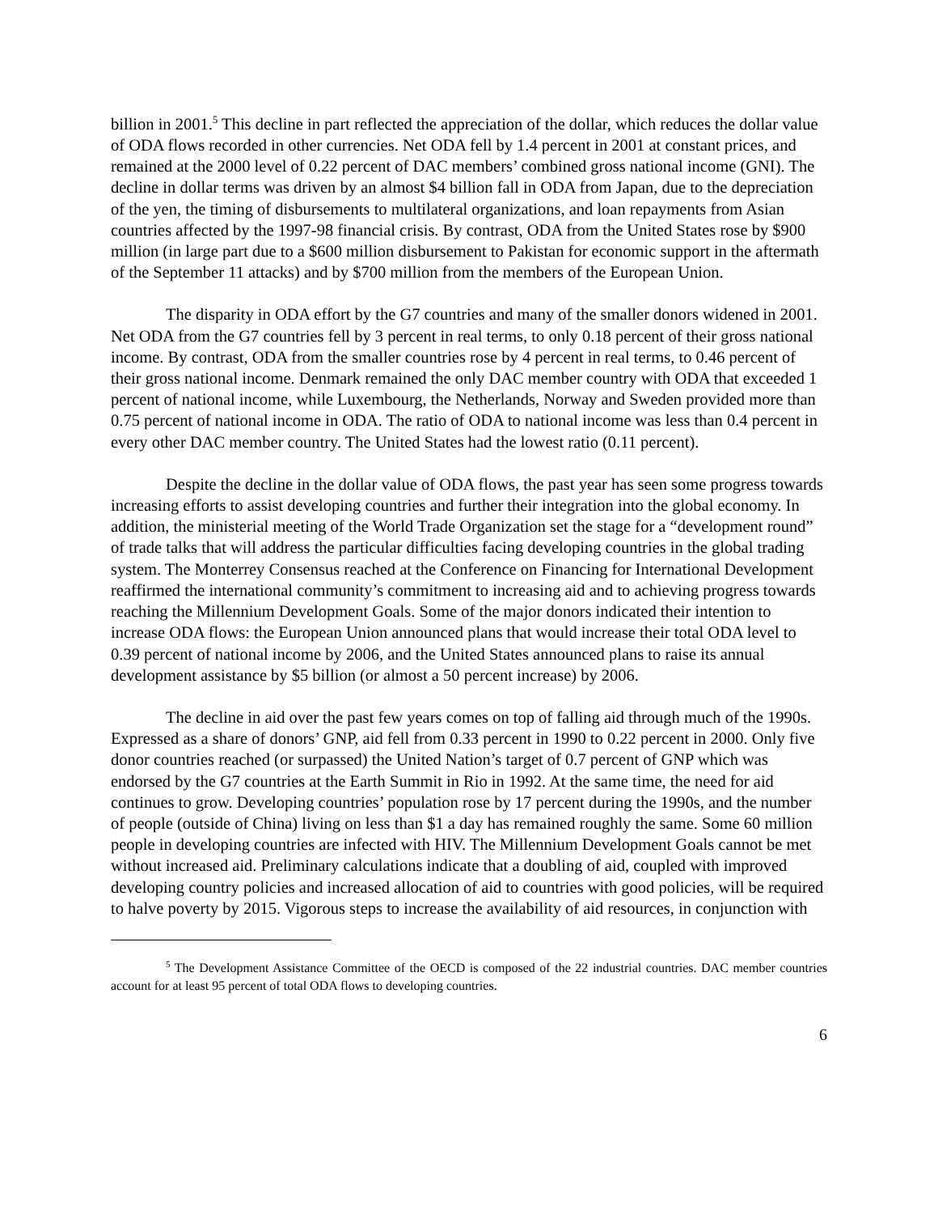billion in 2001.<sup>5</sup> This decline in part reflected the appreciation of the dollar, which reduces the dollar value of ODA flows recorded in other currencies. Net ODA fell by 1.4 percent in 2001 at constant prices, and remained at the 2000 level of 0.22 percent of DAC members’ combined gross national income (GNI). The decline in dollar terms was driven by an almost $4 billion fall in ODA from Japan, due to the depreciation of the yen, the timing of disbursements to multilateral organizations, and loan repayments from Asian countries affected by the 1997-98 financial crisis. By contrast, ODA from the United States rose by $900 million (in large part due to a $600 million disbursement to Pakistan for economic support in the aftermath of the September 11 attacks) and by $700 million from the members of the European Union.
The disparity in ODA effort by the G7 countries and many of the smaller donors widened in 2001. Net ODA from the G7 countries fell by 3 percent in real terms, to only 0.18 percent of their gross national income. By contrast, ODA from the smaller countries rose by 4 percent in real terms, to 0.46 percent of their gross national income. Denmark remained the only DAC member country with ODA that exceeded 1 percent of national income, while Luxembourg, the Netherlands, Norway and Sweden provided more than 0.75 percent of national income in ODA. The ratio of ODA to national income was less than 0.4 percent in every other DAC member country. The United States had the lowest ratio (0.11 percent).
Despite the decline in the dollar value of ODA flows, the past year has seen some progress towards increasing efforts to assist developing countries and further their integration into the global economy. In addition, the ministerial meeting of the World Trade Organization set the stage for a “development round” of trade talks that will address the particular difficulties facing developing countries in the global trading system. The Monterrey Consensus reached at the Conference on Financing for International Development reaffirmed the international community’s commitment to increasing aid and to achieving progress towards reaching the Millennium Development Goals. Some of the major donors indicated their intention to increase ODA flows: the European Union announced plans that would increase their total ODA level to 0.39 percent of national income by 2006, and the United States announced plans to raise its annual development assistance by $5 billion (or almost a 50 percent increase) by 2006.
The decline in aid over the past few years comes on top of falling aid through much of the 1990s. Expressed as a share of donors’ GNP, aid fell from 0.33 percent in 1990 to 0.22 percent in 2000. Only five donor countries reached (or surpassed) the United Nation’s target of 0.7 percent of GNP which was endorsed by the G7 countries at the Earth Summit in Rio in 1992. At the same time, the need for aid continues to grow. Developing countries’ population rose by 17 percent during the 1990s, and the number of people (outside of China) living on less than $1 a day has remained roughly the same. Some 60 million people in developing countries are infected with HIV. The Millennium Development Goals cannot be met without increased aid. Preliminary calculations indicate that a doubling of aid, coupled with improved developing country policies and increased allocation of aid to countries with good policies, will be required to halve poverty by 2015. Vigorous steps to increase the availability of aid resources, in conjunction with
<sup>5</sup> The Development Assistance Committee of the OECD is composed of the 22 industrial countries. DAC member countries account for at least 95 percent of total ODA flows to developing countries.
6